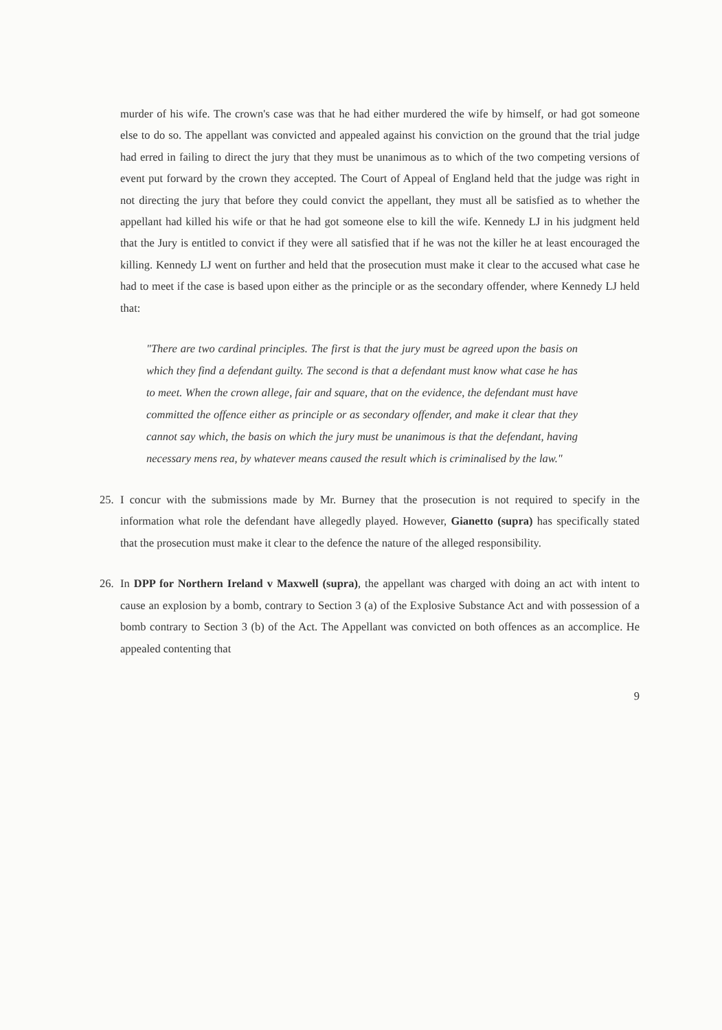murder of his wife. The crown's case was that he had either murdered the wife by himself, or had got someone else to do so. The appellant was convicted and appealed against his conviction on the ground that the trial judge had erred in failing to direct the jury that they must be unanimous as to which of the two competing versions of event put forward by the crown they accepted. The Court of Appeal of England held that the judge was right in not directing the jury that before they could convict the appellant, they must all be satisfied as to whether the appellant had killed his wife or that he had got someone else to kill the wife. Kennedy LJ in his judgment held that the Jury is entitled to convict if they were all satisfied that if he was not the killer he at least encouraged the killing. Kennedy LJ went on further and held that the prosecution must make it clear to the accused what case he had to meet if the case is based upon either as the principle or as the secondary offender, where Kennedy LJ held that:
"There are two cardinal principles. The first is that the jury must be agreed upon the basis on which they find a defendant guilty. The second is that a defendant must know what case he has to meet. When the crown allege, fair and square, that on the evidence, the defendant must have committed the offence either as principle or as secondary offender, and make it clear that they cannot say which, the basis on which the jury must be unanimous is that the defendant, having necessary mens rea, by whatever means caused the result which is criminalised by the law."
25. I concur with the submissions made by Mr. Burney that the prosecution is not required to specify in the information what role the defendant have allegedly played. However, Gianetto (supra) has specifically stated that the prosecution must make it clear to the defence the nature of the alleged responsibility.
26. In DPP for Northern Ireland v Maxwell (supra), the appellant was charged with doing an act with intent to cause an explosion by a bomb, contrary to Section 3 (a) of the Explosive Substance Act and with possession of a bomb contrary to Section 3 (b) of the Act. The Appellant was convicted on both offences as an accomplice. He appealed contenting that
9